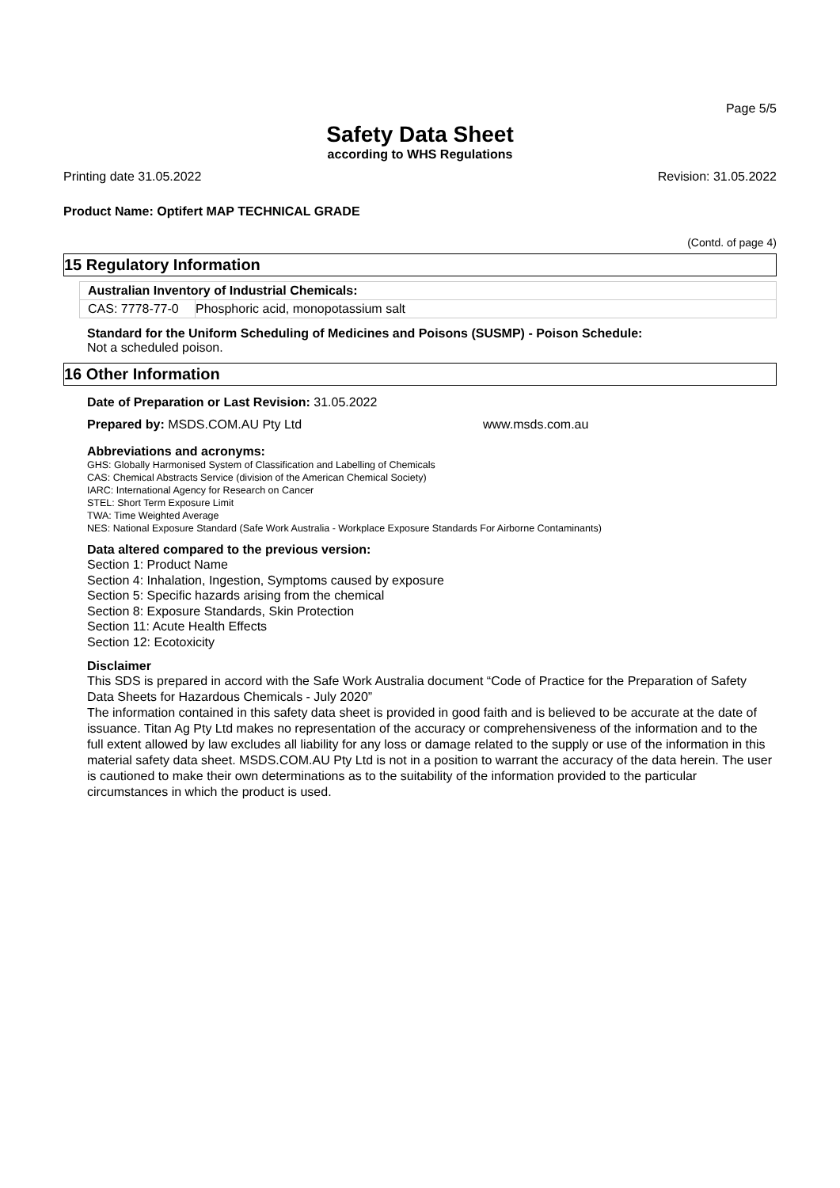Page 5/5
Safety Data Sheet
according to WHS Regulations
Printing date 31.05.2022 Revision: 31.05.2022
Product Name: Optifert MAP TECHNICAL GRADE
(Contd. of page 4)
15 Regulatory Information
| Australian Inventory of Industrial Chemicals: | |
| CAS: 7778-77-0 | Phosphoric acid, monopotassium salt |
Standard for the Uniform Scheduling of Medicines and Poisons (SUSMP) - Poison Schedule:
Not a scheduled poison.
16 Other Information
Date of Preparation or Last Revision: 31.05.2022
Prepared by: MSDS.COM.AU Pty Ltd www.msds.com.au
Abbreviations and acronyms:
GHS: Globally Harmonised System of Classification and Labelling of Chemicals
CAS: Chemical Abstracts Service (division of the American Chemical Society)
IARC: International Agency for Research on Cancer
STEL: Short Term Exposure Limit
TWA: Time Weighted Average
NES: National Exposure Standard (Safe Work Australia - Workplace Exposure Standards For Airborne Contaminants)
Data altered compared to the previous version:
Section 1: Product Name
Section 4: Inhalation, Ingestion, Symptoms caused by exposure
Section 5: Specific hazards arising from the chemical
Section 8: Exposure Standards, Skin Protection
Section 11: Acute Health Effects
Section 12: Ecotoxicity
Disclaimer
This SDS is prepared in accord with the Safe Work Australia document “Code of Practice for the Preparation of Safety Data Sheets for Hazardous Chemicals - July 2020”
The information contained in this safety data sheet is provided in good faith and is believed to be accurate at the date of issuance. Titan Ag Pty Ltd makes no representation of the accuracy or comprehensiveness of the information and to the full extent allowed by law excludes all liability for any loss or damage related to the supply or use of the information in this material safety data sheet. MSDS.COM.AU Pty Ltd is not in a position to warrant the accuracy of the data herein. The user is cautioned to make their own determinations as to the suitability of the information provided to the particular circumstances in which the product is used.